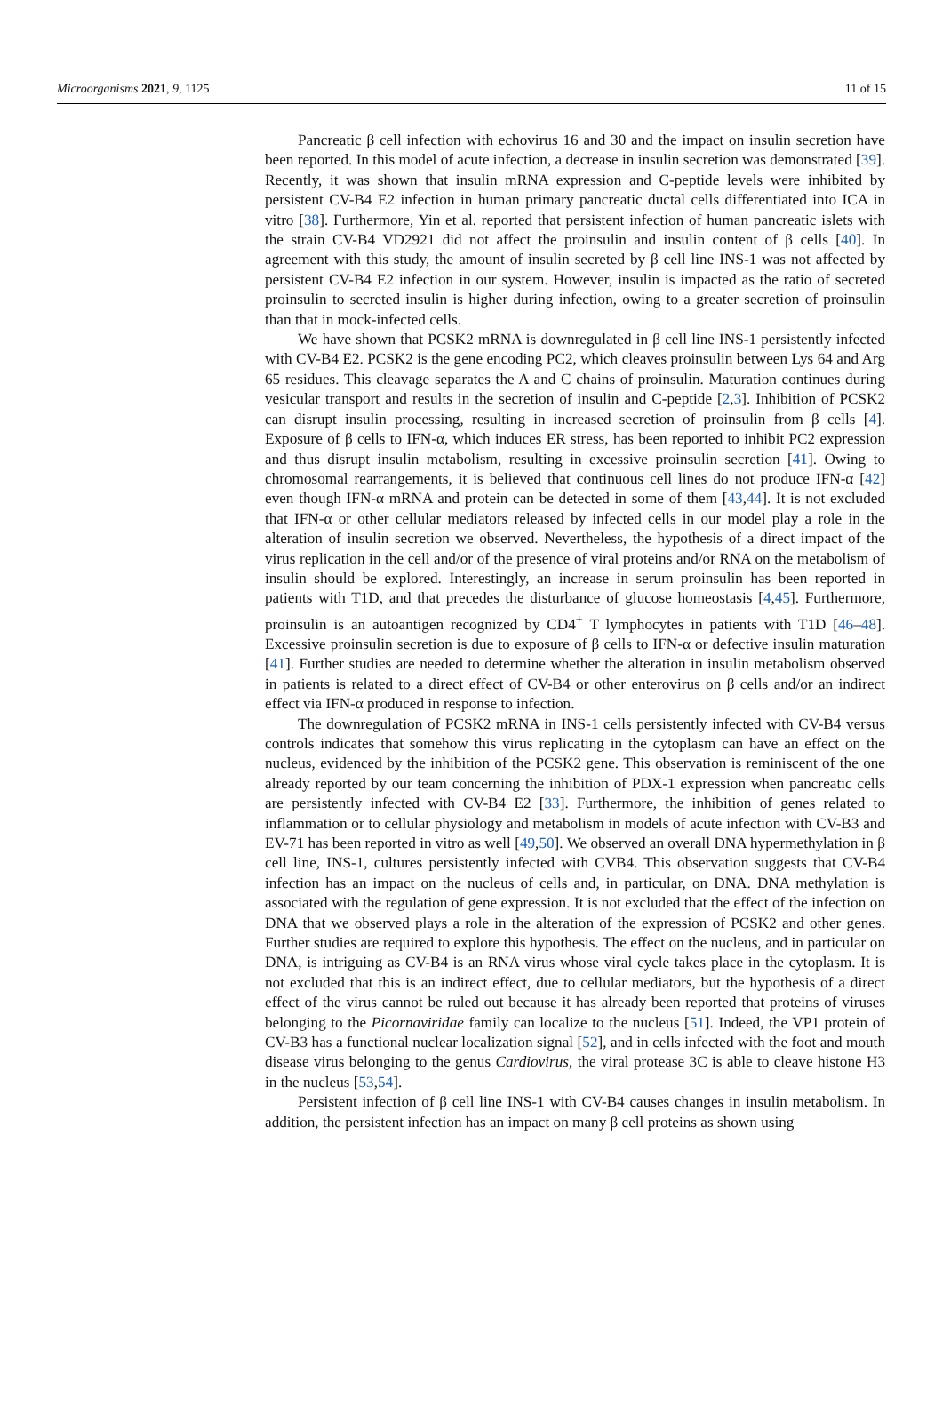Microorganisms 2021, 9, 1125 11 of 15
Pancreatic β cell infection with echovirus 16 and 30 and the impact on insulin secretion have been reported. In this model of acute infection, a decrease in insulin secretion was demonstrated [39]. Recently, it was shown that insulin mRNA expression and C-peptide levels were inhibited by persistent CV-B4 E2 infection in human primary pancreatic ductal cells differentiated into ICA in vitro [38]. Furthermore, Yin et al. reported that persistent infection of human pancreatic islets with the strain CV-B4 VD2921 did not affect the proinsulin and insulin content of β cells [40]. In agreement with this study, the amount of insulin secreted by β cell line INS-1 was not affected by persistent CV-B4 E2 infection in our system. However, insulin is impacted as the ratio of secreted proinsulin to secreted insulin is higher during infection, owing to a greater secretion of proinsulin than that in mock-infected cells.
We have shown that PCSK2 mRNA is downregulated in β cell line INS-1 persistently infected with CV-B4 E2. PCSK2 is the gene encoding PC2, which cleaves proinsulin between Lys 64 and Arg 65 residues. This cleavage separates the A and C chains of proinsulin. Maturation continues during vesicular transport and results in the secretion of insulin and C-peptide [2,3]. Inhibition of PCSK2 can disrupt insulin processing, resulting in increased secretion of proinsulin from β cells [4]. Exposure of β cells to IFN-α, which induces ER stress, has been reported to inhibit PC2 expression and thus disrupt insulin metabolism, resulting in excessive proinsulin secretion [41]. Owing to chromosomal rearrangements, it is believed that continuous cell lines do not produce IFN-α [42] even though IFN-α mRNA and protein can be detected in some of them [43,44]. It is not excluded that IFN-α or other cellular mediators released by infected cells in our model play a role in the alteration of insulin secretion we observed. Nevertheless, the hypothesis of a direct impact of the virus replication in the cell and/or of the presence of viral proteins and/or RNA on the metabolism of insulin should be explored. Interestingly, an increase in serum proinsulin has been reported in patients with T1D, and that precedes the disturbance of glucose homeostasis [4,45]. Furthermore, proinsulin is an autoantigen recognized by CD4<sup>+</sup> T lymphocytes in patients with T1D [46–48]. Excessive proinsulin secretion is due to exposure of β cells to IFN-α or defective insulin maturation [41]. Further studies are needed to determine whether the alteration in insulin metabolism observed in patients is related to a direct effect of CV-B4 or other enterovirus on β cells and/or an indirect effect via IFN-α produced in response to infection.
The downregulation of PCSK2 mRNA in INS-1 cells persistently infected with CV-B4 versus controls indicates that somehow this virus replicating in the cytoplasm can have an effect on the nucleus, evidenced by the inhibition of the PCSK2 gene. This observation is reminiscent of the one already reported by our team concerning the inhibition of PDX-1 expression when pancreatic cells are persistently infected with CV-B4 E2 [33]. Furthermore, the inhibition of genes related to inflammation or to cellular physiology and metabolism in models of acute infection with CV-B3 and EV-71 has been reported in vitro as well [49,50]. We observed an overall DNA hypermethylation in β cell line, INS-1, cultures persistently infected with CVB4. This observation suggests that CV-B4 infection has an impact on the nucleus of cells and, in particular, on DNA. DNA methylation is associated with the regulation of gene expression. It is not excluded that the effect of the infection on DNA that we observed plays a role in the alteration of the expression of PCSK2 and other genes. Further studies are required to explore this hypothesis. The effect on the nucleus, and in particular on DNA, is intriguing as CV-B4 is an RNA virus whose viral cycle takes place in the cytoplasm. It is not excluded that this is an indirect effect, due to cellular mediators, but the hypothesis of a direct effect of the virus cannot be ruled out because it has already been reported that proteins of viruses belonging to the Picornaviridae family can localize to the nucleus [51]. Indeed, the VP1 protein of CV-B3 has a functional nuclear localization signal [52], and in cells infected with the foot and mouth disease virus belonging to the genus Cardiovirus, the viral protease 3C is able to cleave histone H3 in the nucleus [53,54].
Persistent infection of β cell line INS-1 with CV-B4 causes changes in insulin metabolism. In addition, the persistent infection has an impact on many β cell proteins as shown using